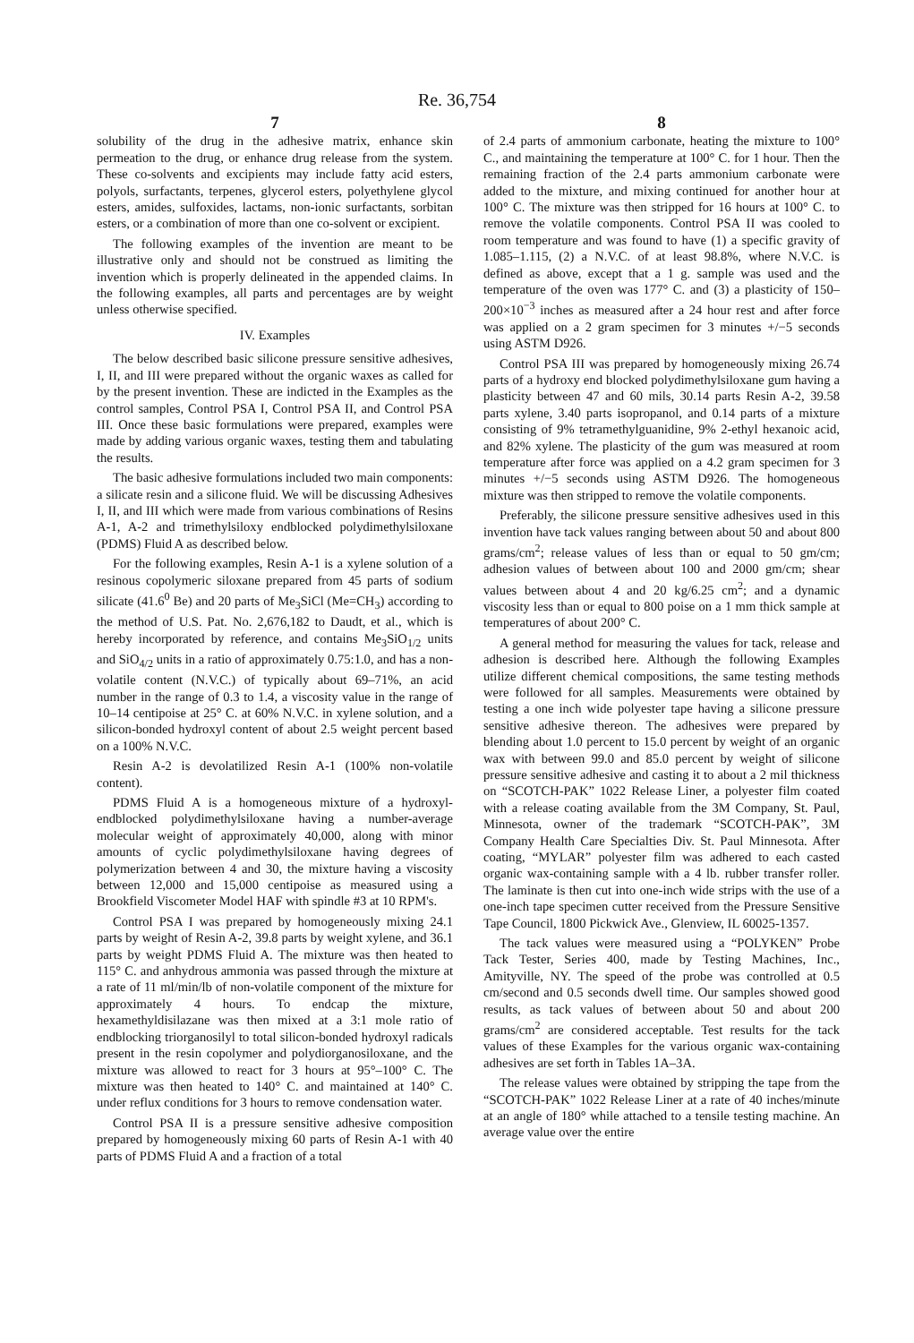Re. 36,754
7
solubility of the drug in the adhesive matrix, enhance skin permeation to the drug, or enhance drug release from the system. These co-solvents and excipients may include fatty acid esters, polyols, surfactants, terpenes, glycerol esters, polyethylene glycol esters, amides, sulfoxides, lactams, non-ionic surfactants, sorbitan esters, or a combination of more than one co-solvent or excipient.
The following examples of the invention are meant to be illustrative only and should not be construed as limiting the invention which is properly delineated in the appended claims. In the following examples, all parts and percentages are by weight unless otherwise specified.
IV. Examples
The below described basic silicone pressure sensitive adhesives, I, II, and III were prepared without the organic waxes as called for by the present invention. These are indicted in the Examples as the control samples, Control PSA I, Control PSA II, and Control PSA III. Once these basic formulations were prepared, examples were made by adding various organic waxes, testing them and tabulating the results.
The basic adhesive formulations included two main components: a silicate resin and a silicone fluid. We will be discussing Adhesives I, II, and III which were made from various combinations of Resins A-1, A-2 and trimethylsiloxy endblocked polydimethylsiloxane (PDMS) Fluid A as described below.
For the following examples, Resin A-1 is a xylene solution of a resinous copolymeric siloxane prepared from 45 parts of sodium silicate (41.6<sup>0</sup> Be) and 20 parts of Me<sub>3</sub>SiCl (Me=CH<sub>3</sub>) according to the method of U.S. Pat. No. 2,676,182 to Daudt, et al., which is hereby incorporated by reference, and contains Me<sub>3</sub>SiO<sub>1/2</sub> units and SiO<sub>4/2</sub> units in a ratio of approximately 0.75:1.0, and has a non-volatile content (N.V.C.) of typically about 69–71%, an acid number in the range of 0.3 to 1.4, a viscosity value in the range of 10–14 centipoise at 25° C. at 60% N.V.C. in xylene solution, and a silicon-bonded hydroxyl content of about 2.5 weight percent based on a 100% N.V.C.
Resin A-2 is devolatilized Resin A-1 (100% non-volatile content).
PDMS Fluid A is a homogeneous mixture of a hydroxyl-endblocked polydimethylsiloxane having a number-average molecular weight of approximately 40,000, along with minor amounts of cyclic polydimethylsiloxane having degrees of polymerization between 4 and 30, the mixture having a viscosity between 12,000 and 15,000 centipoise as measured using a Brookfield Viscometer Model HAF with spindle #3 at 10 RPM's.
Control PSA I was prepared by homogeneously mixing 24.1 parts by weight of Resin A-2, 39.8 parts by weight xylene, and 36.1 parts by weight PDMS Fluid A. The mixture was then heated to 115° C. and anhydrous ammonia was passed through the mixture at a rate of 11 ml/min/lb of non-volatile component of the mixture for approximately 4 hours. To endcap the mixture, hexamethyldisilazane was then mixed at a 3:1 mole ratio of endblocking triorganosilyl to total silicon-bonded hydroxyl radicals present in the resin copolymer and polydiorganosiloxane, and the mixture was allowed to react for 3 hours at 95°–100° C. The mixture was then heated to 140° C. and maintained at 140° C. under reflux conditions for 3 hours to remove condensation water.
Control PSA II is a pressure sensitive adhesive composition prepared by homogeneously mixing 60 parts of Resin A-1 with 40 parts of PDMS Fluid A and a fraction of a total
8
of 2.4 parts of ammonium carbonate, heating the mixture to 100° C., and maintaining the temperature at 100° C. for 1 hour. Then the remaining fraction of the 2.4 parts ammonium carbonate were added to the mixture, and mixing continued for another hour at 100° C. The mixture was then stripped for 16 hours at 100° C. to remove the volatile components. Control PSA II was cooled to room temperature and was found to have (1) a specific gravity of 1.085–1.115, (2) a N.V.C. of at least 98.8%, where N.V.C. is defined as above, except that a 1 g. sample was used and the temperature of the oven was 177° C. and (3) a plasticity of 150–200×10<sup>−3</sup> inches as measured after a 24 hour rest and after force was applied on a 2 gram specimen for 3 minutes +/−5 seconds using ASTM D926.
Control PSA III was prepared by homogeneously mixing 26.74 parts of a hydroxy end blocked polydimethylsiloxane gum having a plasticity between 47 and 60 mils, 30.14 parts Resin A-2, 39.58 parts xylene, 3.40 parts isopropanol, and 0.14 parts of a mixture consisting of 9% tetramethylguanidine, 9% 2-ethyl hexanoic acid, and 82% xylene. The plasticity of the gum was measured at room temperature after force was applied on a 4.2 gram specimen for 3 minutes +/−5 seconds using ASTM D926. The homogeneous mixture was then stripped to remove the volatile components.
Preferably, the silicone pressure sensitive adhesives used in this invention have tack values ranging between about 50 and about 800 grams/cm<sup>2</sup>; release values of less than or equal to 50 gm/cm; adhesion values of between about 100 and 2000 gm/cm; shear values between about 4 and 20 kg/6.25 cm<sup>2</sup>; and a dynamic viscosity less than or equal to 800 poise on a 1 mm thick sample at temperatures of about 200° C.
A general method for measuring the values for tack, release and adhesion is described here. Although the following Examples utilize different chemical compositions, the same testing methods were followed for all samples. Measurements were obtained by testing a one inch wide polyester tape having a silicone pressure sensitive adhesive thereon. The adhesives were prepared by blending about 1.0 percent to 15.0 percent by weight of an organic wax with between 99.0 and 85.0 percent by weight of silicone pressure sensitive adhesive and casting it to about a 2 mil thickness on “SCOTCH-PAK” 1022 Release Liner, a polyester film coated with a release coating available from the 3M Company, St. Paul, Minnesota, owner of the trademark “SCOTCH-PAK”, 3M Company Health Care Specialties Div. St. Paul Minnesota. After coating, “MYLAR” polyester film was adhered to each casted organic wax-containing sample with a 4 lb. rubber transfer roller. The laminate is then cut into one-inch wide strips with the use of a one-inch tape specimen cutter received from the Pressure Sensitive Tape Council, 1800 Pickwick Ave., Glenview, IL 60025-1357.
The tack values were measured using a “POLYKEN” Probe Tack Tester, Series 400, made by Testing Machines, Inc., Amityville, NY. The speed of the probe was controlled at 0.5 cm/second and 0.5 seconds dwell time. Our samples showed good results, as tack values of between about 50 and about 200 grams/cm<sup>2</sup> are considered acceptable. Test results for the tack values of these Examples for the various organic wax-containing adhesives are set forth in Tables 1A–3A.
The release values were obtained by stripping the tape from the “SCOTCH-PAK” 1022 Release Liner at a rate of 40 inches/minute at an angle of 180° while attached to a tensile testing machine. An average value over the entire